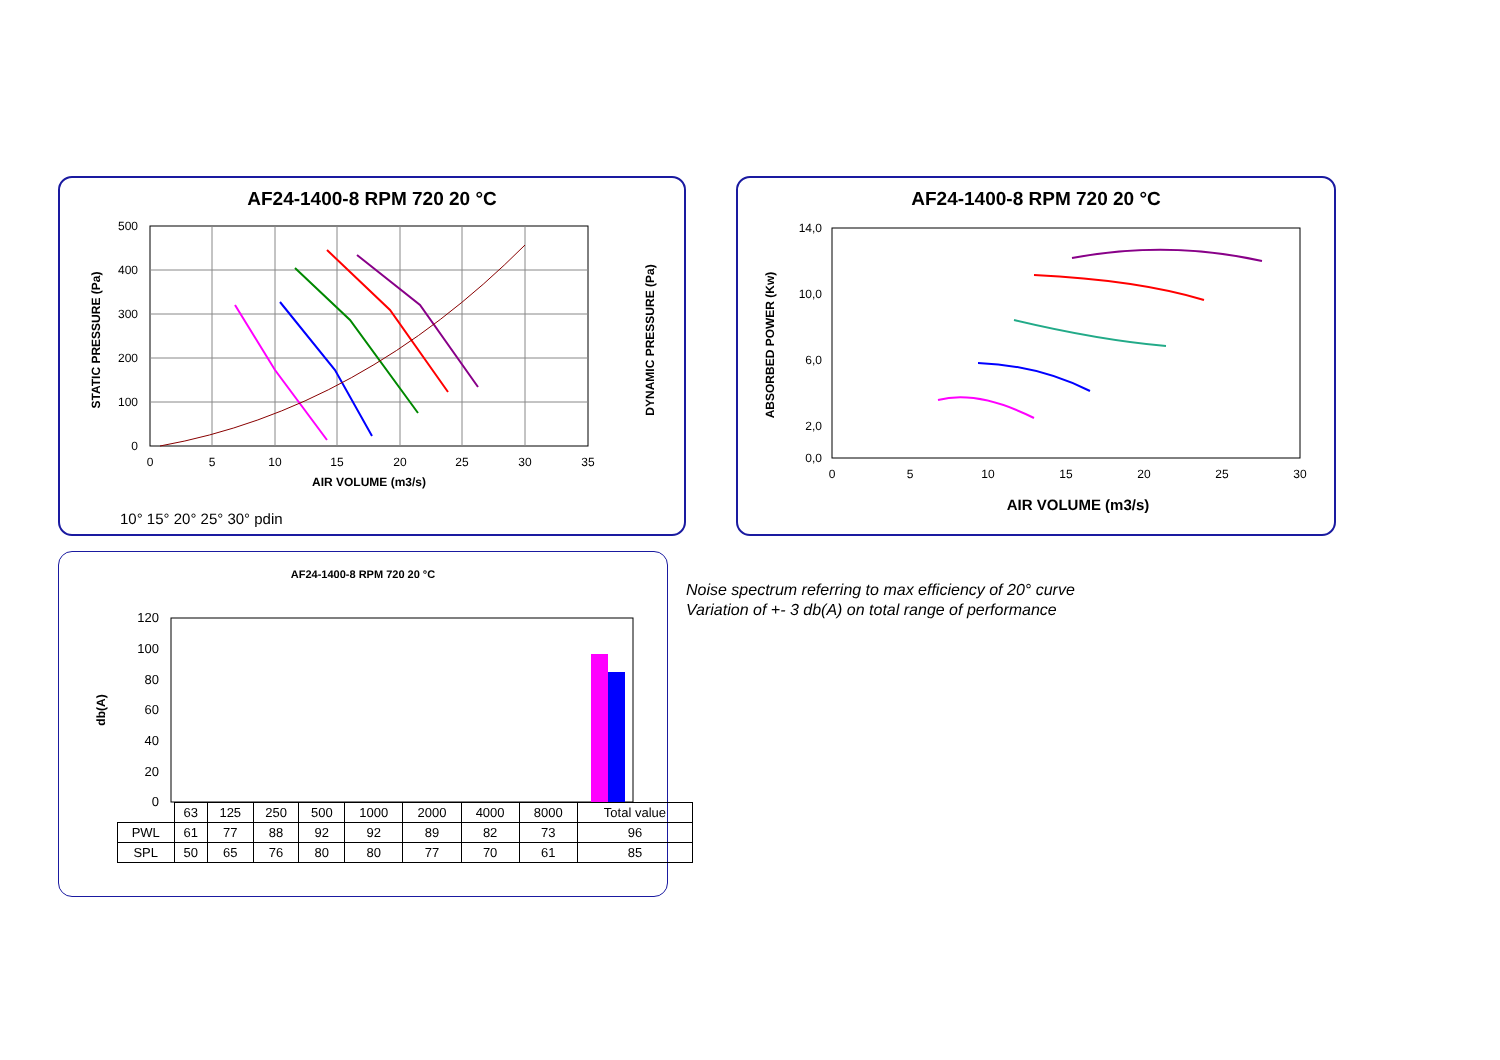AF24-1400-8 RPM 720 20 °C
500
400
300
200
100
0
0
5
10
15
20
25
30
35
AIR VOLUME (m3/s)
STATIC PRESSURE (Pa)
DYNAMIC PRESSURE (Pa)
10° 15° 20° 25° 30° pdin
AF24-1400-8 RPM 720 20 °C
14,0
10,0
6,0
2,0
0,0
0
5
10
15
20
25
30
AIR VOLUME (m3/s)
ABSORBED POWER (Kw)
AF24-1400-8 RPM 720 20 °C
120
100
80
60
40
20
0
db(A)
| | 63 | 125 | 250 | 500 | 1000 | 2000 | 4000 | 8000 | Total value |
| PWL | 61 | 77 | 88 | 92 | 92 | 89 | 82 | 73 | 96 |
| SPL | 50 | 65 | 76 | 80 | 80 | 77 | 70 | 61 | 85 |
Noise spectrum referring to max efficiency of 20° curve
Variation of +- 3 db(A) on total range of performance